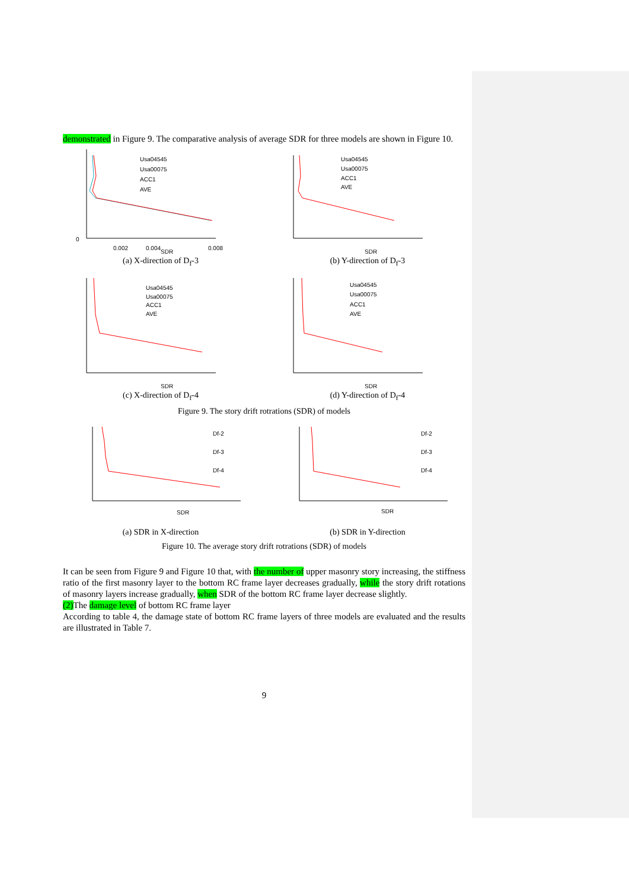demonstrated in Figure 9. The comparative analysis of average SDR for three models are shown in Figure 10.
0
0.002
0.004
SDR
0.008
Usa04545
Usa00075
ACC1
AVE
(a) X-direction of D<sub>f</sub>-3
Usa04545
Usa00075
ACC1
AVE
SDR
(b) Y-direction of D<sub>f</sub>-3
Usa04545
Usa00075
ACC1
AVE
SDR
(c) X-direction of D<sub>f</sub>-4
Usa04545
Usa00075
ACC1
AVE
SDR
(d) Y-direction of D<sub>f</sub>-4
Figure 9. The story drift rotrations (SDR) of models
Df-2
Df-3
Df-4
SDR
(a) SDR in X-direction
Df-2
Df-3
Df-4
SDR
(b) SDR in Y-direction
Figure 10. The average story drift rotrations (SDR) of models
It can be seen from Figure 9 and Figure 10 that, with the number of upper masonry story increasing, the stiffness ratio of the first masonry layer to the bottom RC frame layer decreases gradually, while the story drift rotations of masonry layers increase gradually, when SDR of the bottom RC frame layer decrease slightly.
(2) The damage level of bottom RC frame layer
According to table 4, the damage state of bottom RC frame layers of three models are evaluated and the results are illustrated in Table 7.
9